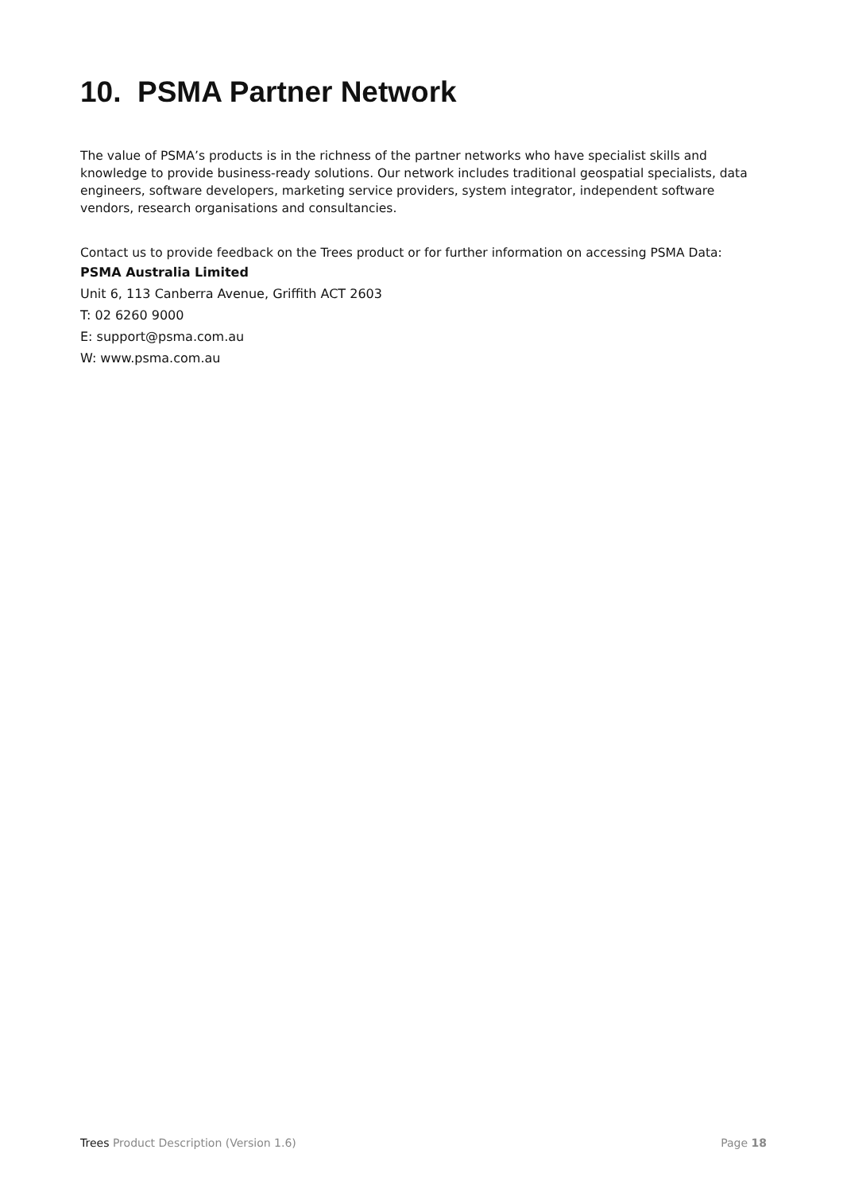10. PSMA Partner Network
The value of PSMA’s products is in the richness of the partner networks who have specialist skills and knowledge to provide business-ready solutions. Our network includes traditional geospatial specialists, data engineers, software developers, marketing service providers, system integrator, independent software vendors, research organisations and consultancies.
Contact us to provide feedback on the Trees product or for further information on accessing PSMA Data:
PSMA Australia Limited
Unit 6, 113 Canberra Avenue, Griffith ACT 2603
T: 02 6260 9000
E: support@psma.com.au
W: www.psma.com.au
Trees Product Description (Version 1.6)
Page 18